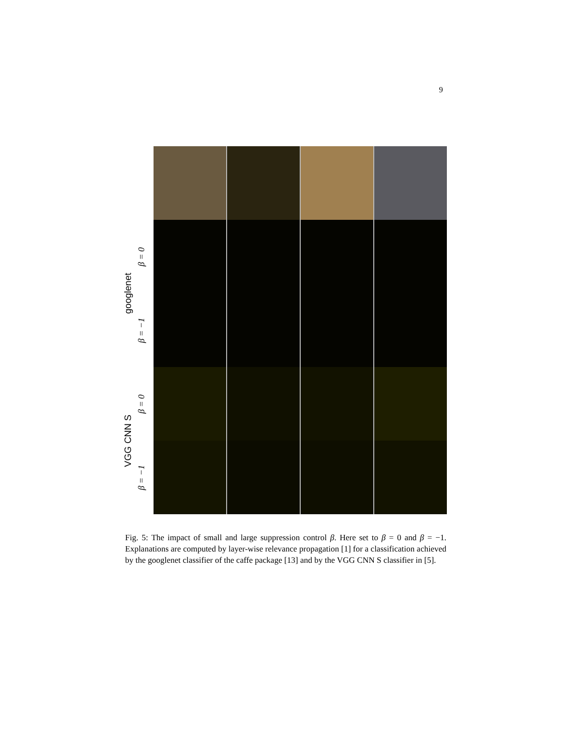9
googlenet
β = 0
β = −1
VGG CNN S
β = 0
β = −1
Fig. 5: The impact of small and large suppression control β. Here set to β = 0 and β = −1. Explanations are computed by layer-wise relevance propagation [1] for a classification achieved by the googlenet classifier of the caffe package [13] and by the VGG CNN S classifier in [5].